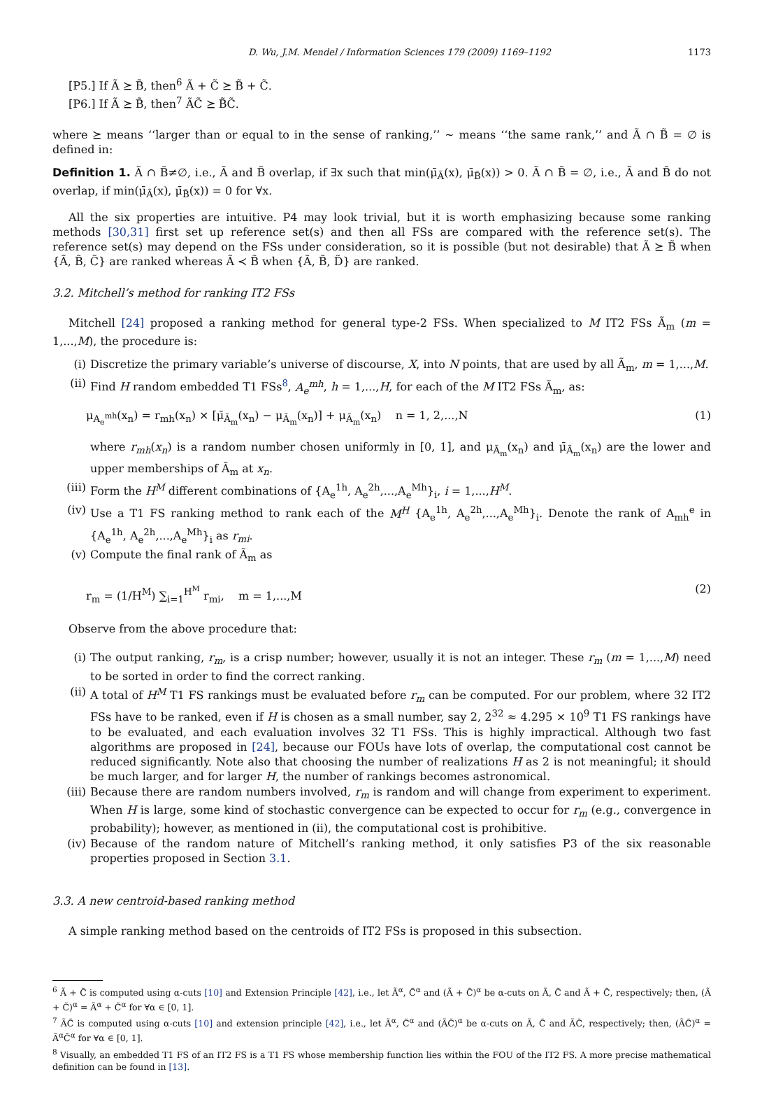D. Wu, J.M. Mendel / Information Sciences 179 (2009) 1169–1192 1173
[P5.] If Ã ⪰ B̃, then<sup>6</sup> Ã + C̃ ⪰ B̃ + C̃.
[P6.] If Ã ⪰ B̃, then<sup>7</sup> ÃC̃ ⪰ B̃C̃.
where ⪰ means ‘‘larger than or equal to in the sense of ranking,’’ ∼ means ‘‘the same rank,’’ and Ã ∩ B̃ = ∅ is defined in:
Definition 1. Ã ∩ B̃≠∅, i.e., Ã and B̃ overlap, if ∃x such that min(μ̄<sub>Ã</sub>(x), μ̄<sub>B̃</sub>(x)) > 0. Ã ∩ B̃ = ∅, i.e., Ã and B̃ do not overlap, if min(μ̄<sub>Ã</sub>(x), μ̄<sub>B̃</sub>(x)) = 0 for ∀x.
All the six properties are intuitive. P4 may look trivial, but it is worth emphasizing because some ranking methods [30,31] first set up reference set(s) and then all FSs are compared with the reference set(s). The reference set(s) may depend on the FSs under consideration, so it is possible (but not desirable) that Ã ⪰ B̃ when {Ã, B̃, C̃} are ranked whereas Ã ≺ B̃ when {Ã, B̃, D̃} are ranked.
3.2. Mitchell’s method for ranking IT2 FSs
Mitchell [24] proposed a ranking method for general type-2 FSs. When specialized to M IT2 FSs Ã<sub>m</sub> (m = 1,...,M), the procedure is:
(i) Discretize the primary variable’s universe of discourse, X, into N points, that are used by all Ã<sub>m</sub>, m = 1,...,M.
(ii) Find H random embedded T1 FSs<sup>8</sup>, A<sub>e</sub><sup>mh</sup>, h = 1,...,H, for each of the M IT2 FSs Ã<sub>m</sub>, as:
μ<sub>A<sub>e</sub><sup>mh</sup></sub>(x<sub>n</sub>) = r<sub>mh</sub>(x<sub>n</sub>) × [μ̄<sub>Ã<sub>m</sub></sub>(x<sub>n</sub>) − μ<sub>Ã<sub>m</sub></sub>(x<sub>n</sub>)] + μ<sub>Ã<sub>m</sub></sub>(x<sub>n</sub>) n = 1, 2,...,N (1)
where r<sub>mh</sub>(x<sub>n</sub>) is a random number chosen uniformly in [0, 1], and μ<sub>Ã<sub>m</sub></sub>(x<sub>n</sub>) and μ̄<sub>Ã<sub>m</sub></sub>(x<sub>n</sub>) are the lower and upper memberships of Ã<sub>m</sub> at x<sub>n</sub>.
(iii) Form the H<sup>M</sup> different combinations of {A<sub>e</sub><sup>1h</sup>, A<sub>e</sub><sup>2h</sup>,...,A<sub>e</sub><sup>Mh</sup>}<sub>i</sub>, i = 1,...,H<sup>M</sup>.
(iv) Use a T1 FS ranking method to rank each of the M<sup>H</sup> {A<sub>e</sub><sup>1h</sup>, A<sub>e</sub><sup>2h</sup>,...,A<sub>e</sub><sup>Mh</sup>}<sub>i</sub>. Denote the rank of A<sub>mh</sub><sup>e</sup> in {A<sub>e</sub><sup>1h</sup>, A<sub>e</sub><sup>2h</sup>,...,A<sub>e</sub><sup>Mh</sup>}<sub>i</sub> as r<sub>mi</sub>.
(v) Compute the final rank of Ã<sub>m</sub> as
r<sub>m</sub> = (1/H<sup>M</sup>) ∑<sub>i=1</sub><sup>H<sup>M</sup></sup> r<sub>mi</sub>, m = 1,...,M (2)
Observe from the above procedure that:
(i) The output ranking, r<sub>m</sub>, is a crisp number; however, usually it is not an integer. These r<sub>m</sub> (m = 1,...,M) need to be sorted in order to find the correct ranking.
(ii) A total of H<sup>M</sup> T1 FS rankings must be evaluated before r<sub>m</sub> can be computed. For our problem, where 32 IT2 FSs have to be ranked, even if H is chosen as a small number, say 2, 2<sup>32</sup> ≈ 4.295 × 10<sup>9</sup> T1 FS rankings have to be evaluated, and each evaluation involves 32 T1 FSs. This is highly impractical. Although two fast algorithms are proposed in [24], because our FOUs have lots of overlap, the computational cost cannot be reduced significantly. Note also that choosing the number of realizations H as 2 is not meaningful; it should be much larger, and for larger H, the number of rankings becomes astronomical.
(iii) Because there are random numbers involved, r<sub>m</sub> is random and will change from experiment to experiment. When H is large, some kind of stochastic convergence can be expected to occur for r<sub>m</sub> (e.g., convergence in probability); however, as mentioned in (ii), the computational cost is prohibitive.
(iv) Because of the random nature of Mitchell’s ranking method, it only satisfies P3 of the six reasonable properties proposed in Section 3.1.
3.3. A new centroid-based ranking method
A simple ranking method based on the centroids of IT2 FSs is proposed in this subsection.
<sup>6</sup> Ã + C̃ is computed using α-cuts [10] and Extension Principle [42], i.e., let Ã<sup>α</sup>, C̃<sup>α</sup> and (Ã + C̃)<sup>α</sup> be α-cuts on Ã, C̃ and Ã + C̃, respectively; then, (Ã + C̃)<sup>α</sup> = Ã<sup>α</sup> + C̃<sup>α</sup> for ∀α ∈ [0, 1].
<sup>7</sup> ÃC̃ is computed using α-cuts [10] and extension principle [42], i.e., let Ã<sup>α</sup>, C̃<sup>α</sup> and (ÃC̃)<sup>α</sup> be α-cuts on Ã, C̃ and ÃC̃, respectively; then, (ÃC̃)<sup>α</sup> = Ã<sup>α</sup>C̃<sup>α</sup> for ∀α ∈ [0, 1].
<sup>8</sup> Visually, an embedded T1 FS of an IT2 FS is a T1 FS whose membership function lies within the FOU of the IT2 FS. A more precise mathematical definition can be found in [13].